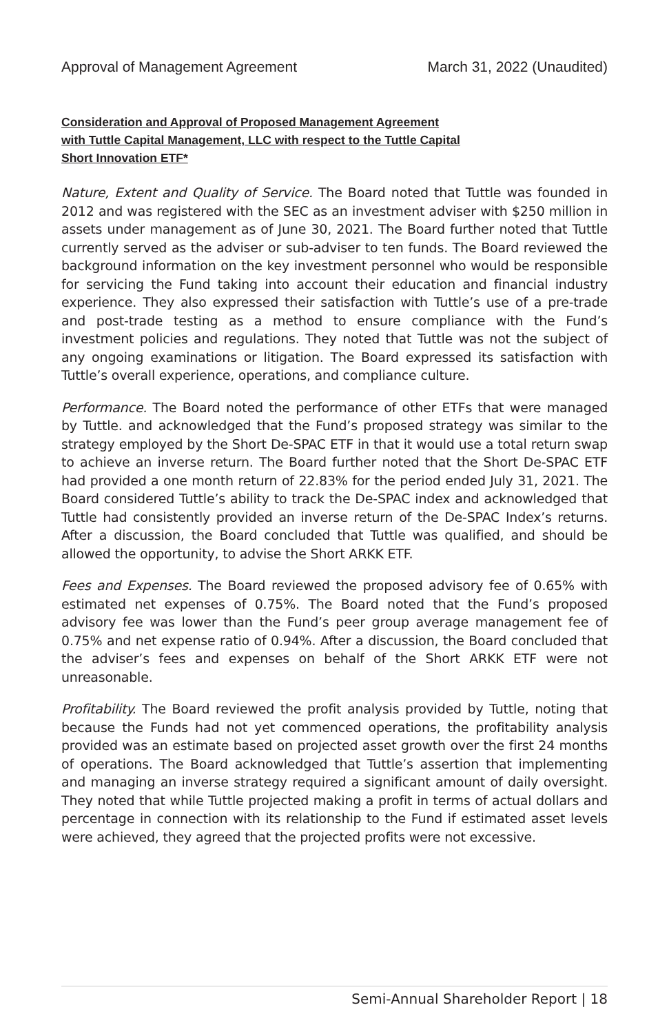Approval of Management Agreement March 31, 2022 (Unaudited)
Consideration and Approval of Proposed Management Agreement
with Tuttle Capital Management, LLC with respect to the Tuttle Capital
Short Innovation ETF*
Nature, Extent and Quality of Service. The Board noted that Tuttle was founded in 2012 and was registered with the SEC as an investment adviser with $250 million in assets under management as of June 30, 2021. The Board further noted that Tuttle currently served as the adviser or sub-adviser to ten funds. The Board reviewed the background information on the key investment personnel who would be responsible for servicing the Fund taking into account their education and financial industry experience. They also expressed their satisfaction with Tuttle’s use of a pre-trade and post-trade testing as a method to ensure compliance with the Fund’s investment policies and regulations. They noted that Tuttle was not the subject of any ongoing examinations or litigation. The Board expressed its satisfaction with Tuttle’s overall experience, operations, and compliance culture.
Performance. The Board noted the performance of other ETFs that were managed by Tuttle. and acknowledged that the Fund’s proposed strategy was similar to the strategy employed by the Short De-SPAC ETF in that it would use a total return swap to achieve an inverse return. The Board further noted that the Short De-SPAC ETF had provided a one month return of 22.83% for the period ended July 31, 2021. The Board considered Tuttle’s ability to track the De-SPAC index and acknowledged that Tuttle had consistently provided an inverse return of the De-SPAC Index’s returns. After a discussion, the Board concluded that Tuttle was qualified, and should be allowed the opportunity, to advise the Short ARKK ETF.
Fees and Expenses. The Board reviewed the proposed advisory fee of 0.65% with estimated net expenses of 0.75%. The Board noted that the Fund’s proposed advisory fee was lower than the Fund’s peer group average management fee of 0.75% and net expense ratio of 0.94%. After a discussion, the Board concluded that the adviser’s fees and expenses on behalf of the Short ARKK ETF were not unreasonable.
Profitability. The Board reviewed the profit analysis provided by Tuttle, noting that because the Funds had not yet commenced operations, the profitability analysis provided was an estimate based on projected asset growth over the first 24 months of operations. The Board acknowledged that Tuttle’s assertion that implementing and managing an inverse strategy required a significant amount of daily oversight. They noted that while Tuttle projected making a profit in terms of actual dollars and percentage in connection with its relationship to the Fund if estimated asset levels were achieved, they agreed that the projected profits were not excessive.
Semi-Annual Shareholder Report | 18